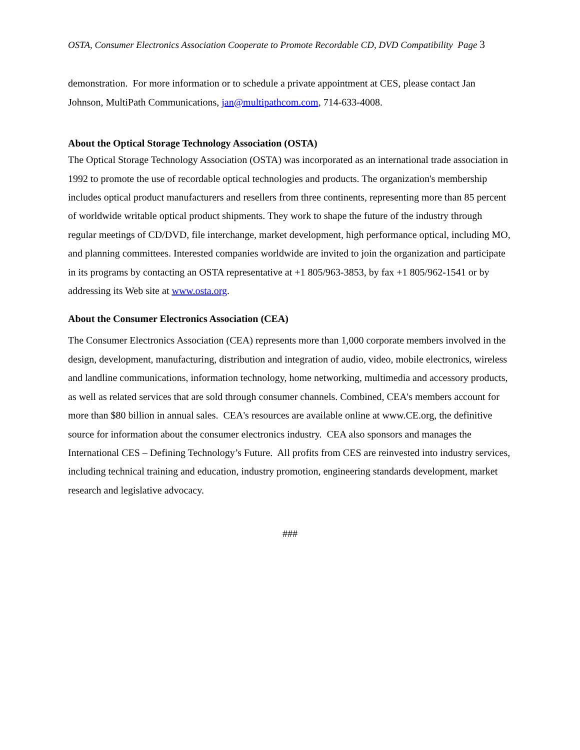OSTA, Consumer Electronics Association Cooperate to Promote Recordable CD, DVD Compatibility Page 3
demonstration. For more information or to schedule a private appointment at CES, please contact Jan Johnson, MultiPath Communications, jan@multipathcom.com, 714-633-4008.
About the Optical Storage Technology Association (OSTA)
The Optical Storage Technology Association (OSTA) was incorporated as an international trade association in 1992 to promote the use of recordable optical technologies and products. The organization's membership includes optical product manufacturers and resellers from three continents, representing more than 85 percent of worldwide writable optical product shipments. They work to shape the future of the industry through regular meetings of CD/DVD, file interchange, market development, high performance optical, including MO, and planning committees. Interested companies worldwide are invited to join the organization and participate in its programs by contacting an OSTA representative at +1 805/963-3853, by fax +1 805/962-1541 or by addressing its Web site at www.osta.org.
About the Consumer Electronics Association (CEA)
The Consumer Electronics Association (CEA) represents more than 1,000 corporate members involved in the design, development, manufacturing, distribution and integration of audio, video, mobile electronics, wireless and landline communications, information technology, home networking, multimedia and accessory products, as well as related services that are sold through consumer channels. Combined, CEA's members account for more than $80 billion in annual sales. CEA's resources are available online at www.CE.org, the definitive source for information about the consumer electronics industry. CEA also sponsors and manages the International CES – Defining Technology’s Future. All profits from CES are reinvested into industry services, including technical training and education, industry promotion, engineering standards development, market research and legislative advocacy.
###